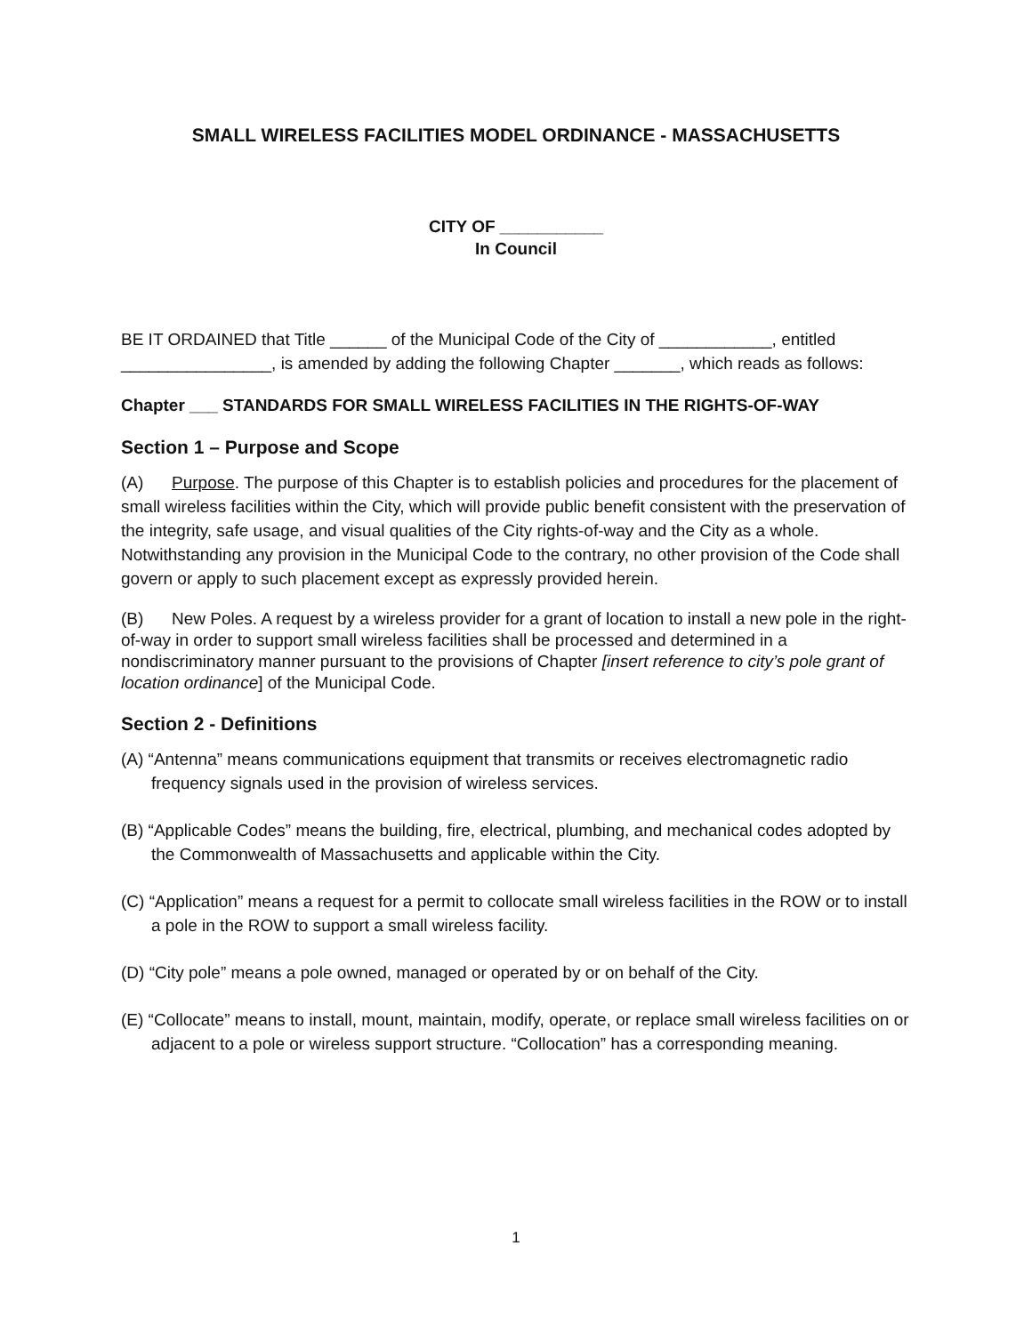SMALL WIRELESS FACILITIES MODEL ORDINANCE - MASSACHUSETTS
CITY OF ___________
In Council
BE IT ORDAINED that Title ______ of the Municipal Code of the City of ____________, entitled ________________, is amended by adding the following Chapter _______, which reads as follows:
Chapter ___ STANDARDS FOR SMALL WIRELESS FACILITIES IN THE RIGHTS-OF-WAY
Section 1 – Purpose and Scope
(A) Purpose. The purpose of this Chapter is to establish policies and procedures for the placement of small wireless facilities within the City, which will provide public benefit consistent with the preservation of the integrity, safe usage, and visual qualities of the City rights-of-way and the City as a whole. Notwithstanding any provision in the Municipal Code to the contrary, no other provision of the Code shall govern or apply to such placement except as expressly provided herein.
(B) New Poles. A request by a wireless provider for a grant of location to install a new pole in the right-of-way in order to support small wireless facilities shall be processed and determined in a nondiscriminatory manner pursuant to the provisions of Chapter [insert reference to city’s pole grant of location ordinance] of the Municipal Code.
Section 2 - Definitions
(A) “Antenna” means communications equipment that transmits or receives electromagnetic radio frequency signals used in the provision of wireless services.
(B) “Applicable Codes” means the building, fire, electrical, plumbing, and mechanical codes adopted by the Commonwealth of Massachusetts and applicable within the City.
(C) “Application” means a request for a permit to collocate small wireless facilities in the ROW or to install a pole in the ROW to support a small wireless facility.
(D) “City pole” means a pole owned, managed or operated by or on behalf of the City.
(E) “Collocate” means to install, mount, maintain, modify, operate, or replace small wireless facilities on or adjacent to a pole or wireless support structure. “Collocation” has a corresponding meaning.
1